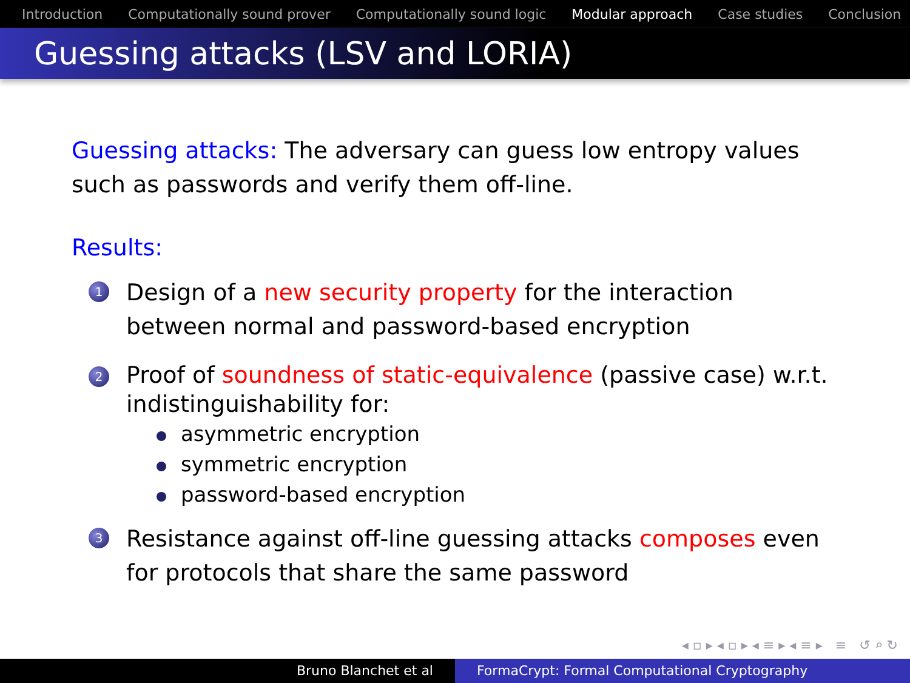Introduction Computationally sound prover Computationally sound logic Modular approach Case studies Conclusion
Guessing attacks (LSV and LORIA)
Guessing attacks: The adversary can guess low entropy values such as passwords and verify them off-line.
Results:
1
Design of a new security property for the interaction between normal and password-based encryption
2
Proof of soundness of static-equivalence (passive case) w.r.t. indistinguishability for:
asymmetric encryption
symmetric encryption
password-based encryption
3
Resistance against off-line guessing attacks composes even for protocols that share the same password
◂ ▫ ▸ ◂ ▫ ▸ ◂ ≡ ▸ ◂ ≡ ▸ ≡ ↺ ⌕ ↻
Bruno Blanchet et al FormaCrypt: Formal Computational Cryptography